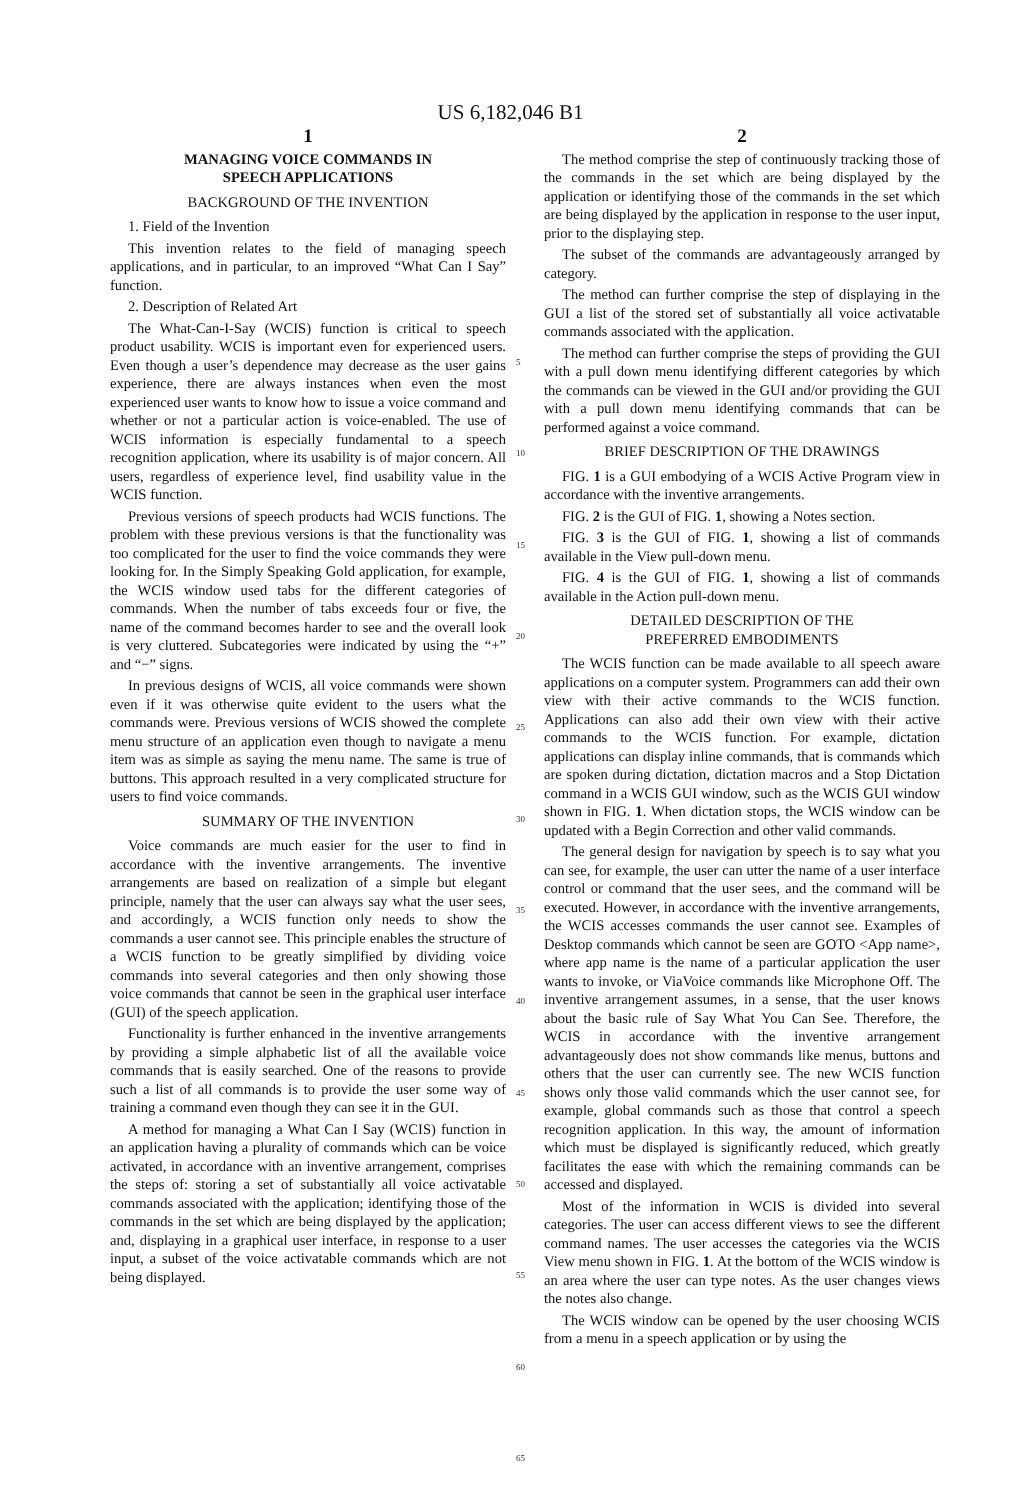US 6,182,046 B1
1
MANAGING VOICE COMMANDS IN
SPEECH APPLICATIONS
BACKGROUND OF THE INVENTION
1. Field of the Invention
This invention relates to the field of managing speech applications, and in particular, to an improved “What Can I Say” function.
2. Description of Related Art
The What-Can-I-Say (WCIS) function is critical to speech product usability. WCIS is important even for experienced users. Even though a user’s dependence may decrease as the user gains experience, there are always instances when even the most experienced user wants to know how to issue a voice command and whether or not a particular action is voice-enabled. The use of WCIS information is especially fundamental to a speech recognition application, where its usability is of major concern. All users, regardless of experience level, find usability value in the WCIS function.
Previous versions of speech products had WCIS functions. The problem with these previous versions is that the functionality was too complicated for the user to find the voice commands they were looking for. In the Simply Speaking Gold application, for example, the WCIS window used tabs for the different categories of commands. When the number of tabs exceeds four or five, the name of the command becomes harder to see and the overall look is very cluttered. Subcategories were indicated by using the “+” and “−” signs.
In previous designs of WCIS, all voice commands were shown even if it was otherwise quite evident to the users what the commands were. Previous versions of WCIS showed the complete menu structure of an application even though to navigate a menu item was as simple as saying the menu name. The same is true of buttons. This approach resulted in a very complicated structure for users to find voice commands.
SUMMARY OF THE INVENTION
Voice commands are much easier for the user to find in accordance with the inventive arrangements. The inventive arrangements are based on realization of a simple but elegant principle, namely that the user can always say what the user sees, and accordingly, a WCIS function only needs to show the commands a user cannot see. This principle enables the structure of a WCIS function to be greatly simplified by dividing voice commands into several categories and then only showing those voice commands that cannot be seen in the graphical user interface (GUI) of the speech application.
Functionality is further enhanced in the inventive arrangements by providing a simple alphabetic list of all the available voice commands that is easily searched. One of the reasons to provide such a list of all commands is to provide the user some way of training a command even though they can see it in the GUI.
A method for managing a What Can I Say (WCIS) function in an application having a plurality of commands which can be voice activated, in accordance with an inventive arrangement, comprises the steps of: storing a set of substantially all voice activatable commands associated with the application; identifying those of the commands in the set which are being displayed by the application; and, displaying in a graphical user interface, in response to a user input, a subset of the voice activatable commands which are not being displayed.
5
10
15
20
25
30
35
40
45
50
55
60
65
2
The method comprise the step of continuously tracking those of the commands in the set which are being displayed by the application or identifying those of the commands in the set which are being displayed by the application in response to the user input, prior to the displaying step.
The subset of the commands are advantageously arranged by category.
The method can further comprise the step of displaying in the GUI a list of the stored set of substantially all voice activatable commands associated with the application.
The method can further comprise the steps of providing the GUI with a pull down menu identifying different categories by which the commands can be viewed in the GUI and/or providing the GUI with a pull down menu identifying commands that can be performed against a voice command.
BRIEF DESCRIPTION OF THE DRAWINGS
FIG. 1 is a GUI embodying of a WCIS Active Program view in accordance with the inventive arrangements.
FIG. 2 is the GUI of FIG. 1, showing a Notes section.
FIG. 3 is the GUI of FIG. 1, showing a list of commands available in the View pull-down menu.
FIG. 4 is the GUI of FIG. 1, showing a list of commands available in the Action pull-down menu.
DETAILED DESCRIPTION OF THE
PREFERRED EMBODIMENTS
The WCIS function can be made available to all speech aware applications on a computer system. Programmers can add their own view with their active commands to the WCIS function. Applications can also add their own view with their active commands to the WCIS function. For example, dictation applications can display inline commands, that is commands which are spoken during dictation, dictation macros and a Stop Dictation command in a WCIS GUI window, such as the WCIS GUI window shown in FIG. 1. When dictation stops, the WCIS window can be updated with a Begin Correction and other valid commands.
The general design for navigation by speech is to say what you can see, for example, the user can utter the name of a user interface control or command that the user sees, and the command will be executed. However, in accordance with the inventive arrangements, the WCIS accesses commands the user cannot see. Examples of Desktop commands which cannot be seen are GOTO <App name>, where app name is the name of a particular application the user wants to invoke, or ViaVoice commands like Microphone Off. The inventive arrangement assumes, in a sense, that the user knows about the basic rule of Say What You Can See. Therefore, the WCIS in accordance with the inventive arrangement advantageously does not show commands like menus, buttons and others that the user can currently see. The new WCIS function shows only those valid commands which the user cannot see, for example, global commands such as those that control a speech recognition application. In this way, the amount of information which must be displayed is significantly reduced, which greatly facilitates the ease with which the remaining commands can be accessed and displayed.
Most of the information in WCIS is divided into several categories. The user can access different views to see the different command names. The user accesses the categories via the WCIS View menu shown in FIG. 1. At the bottom of the WCIS window is an area where the user can type notes. As the user changes views the notes also change.
The WCIS window can be opened by the user choosing WCIS from a menu in a speech application or by using the